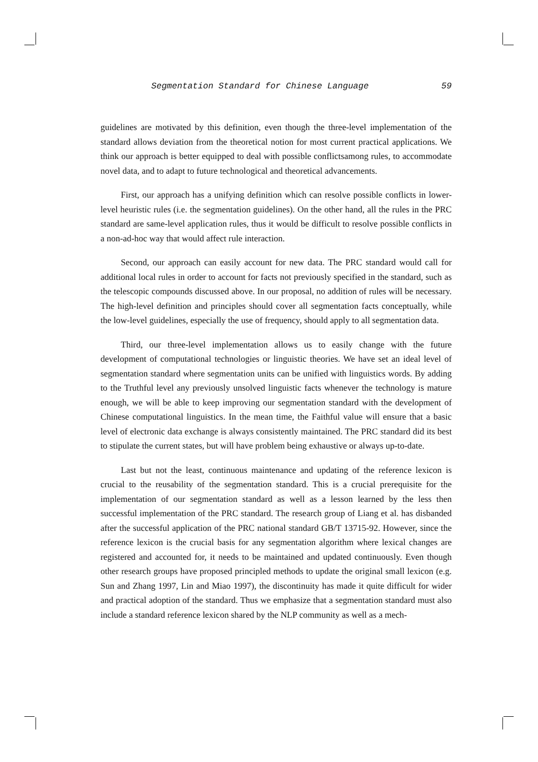Segmentation Standard for Chinese Language 59
guidelines are motivated by this definition, even though the three-level implementation of the standard allows deviation from the theoretical notion for most current practical applications. We think our approach is better equipped to deal with possible conflictsamong rules, to accommodate novel data, and to adapt to future technological and theoretical advancements.
First, our approach has a unifying definition which can resolve possible conflicts in lower-level heuristic rules (i.e. the segmentation guidelines). On the other hand, all the rules in the PRC standard are same-level application rules, thus it would be difficult to resolve possible conflicts in a non-ad-hoc way that would affect rule interaction.
Second, our approach can easily account for new data. The PRC standard would call for additional local rules in order to account for facts not previously specified in the standard, such as the telescopic compounds discussed above. In our proposal, no addition of rules will be necessary. The high-level definition and principles should cover all segmentation facts conceptually, while the low-level guidelines, especially the use of frequency, should apply to all segmentation data.
Third, our three-level implementation allows us to easily change with the future development of computational technologies or linguistic theories. We have set an ideal level of segmentation standard where segmentation units can be unified with linguistics words. By adding to the Truthful level any previously unsolved linguistic facts whenever the technology is mature enough, we will be able to keep improving our segmentation standard with the development of Chinese computational linguistics. In the mean time, the Faithful value will ensure that a basic level of electronic data exchange is always consistently maintained. The PRC standard did its best to stipulate the current states, but will have problem being exhaustive or always up-to-date.
Last but not the least, continuous maintenance and updating of the reference lexicon is crucial to the reusability of the segmentation standard. This is a crucial prerequisite for the implementation of our segmentation standard as well as a lesson learned by the less then successful implementation of the PRC standard. The research group of Liang et al. has disbanded after the successful application of the PRC national standard GB/T 13715-92. However, since the reference lexicon is the crucial basis for any segmentation algorithm where lexical changes are registered and accounted for, it needs to be maintained and updated continuously. Even though other research groups have proposed principled methods to update the original small lexicon (e.g. Sun and Zhang 1997, Lin and Miao 1997), the discontinuity has made it quite difficult for wider and practical adoption of the standard. Thus we emphasize that a segmentation standard must also include a standard reference lexicon shared by the NLP community as well as a mech-